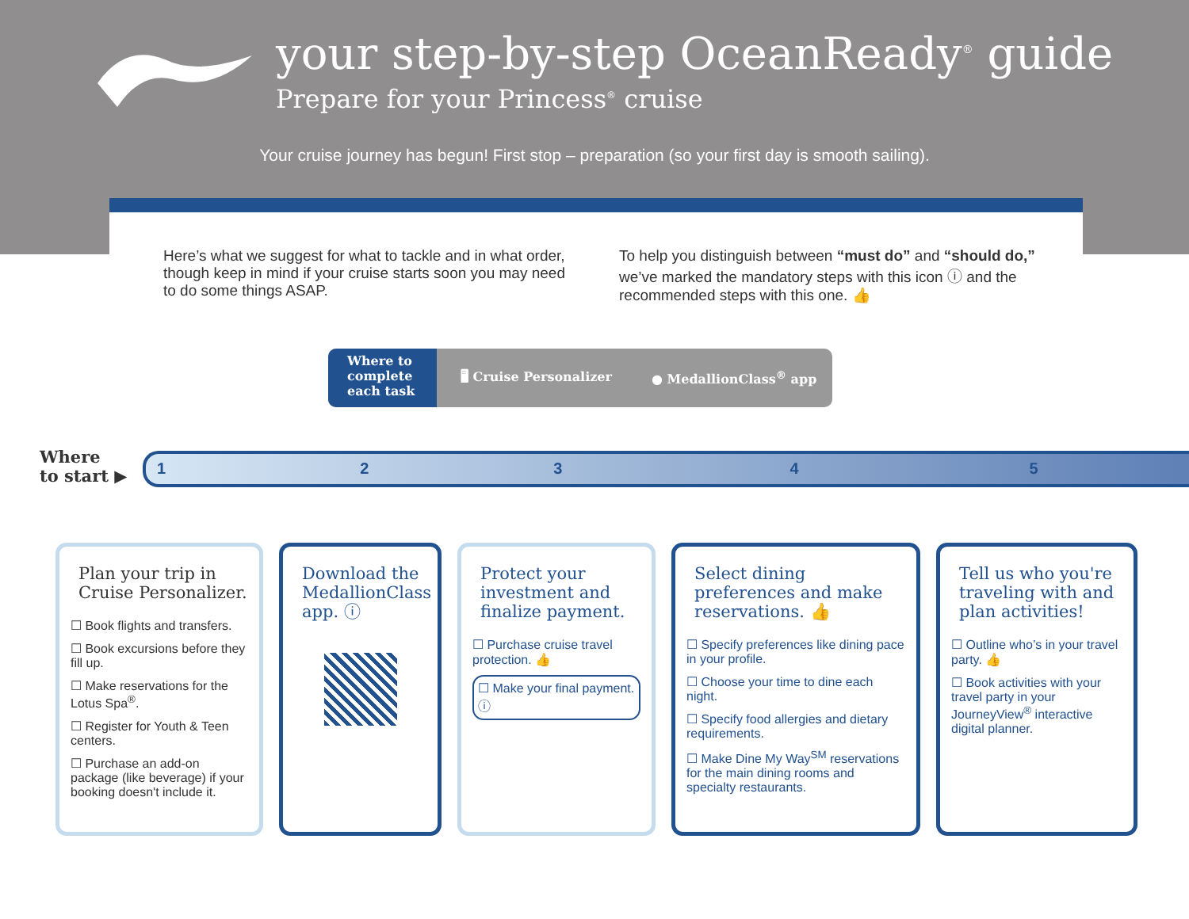your step-by-step OceanReady<sup>®</sup> guide
Prepare for your Princess<sup>®</sup> cruise
Your cruise journey has begun! First stop – preparation (so your first day is smooth sailing).
Here’s what we suggest for what to tackle and in what order, though keep in mind if your cruise starts soon you may need to do some things ASAP.
To help you distinguish between “must do” and “should do,” we’ve marked the mandatory steps with this icon ⓘ and the recommended steps with this one. 👍
Where to complete each task
🖥 Cruise Personalizer ● MedallionClass<sup>®</sup> app
Where
to start ▶
12345
Plan your trip in Cruise Personalizer.
☐ Book flights and transfers.
☐ Book excursions before they fill up.
☐ Make reservations for the Lotus Spa<sup>®</sup>.
☐ Register for Youth & Teen centers.
☐ Purchase an add-on package (like beverage) if your booking doesn't include it.
Download the MedallionClass app. ⓘ
Protect your investment and finalize payment.
☐ Purchase cruise travel protection. 👍
☐ Make your final payment. ⓘ
Select dining preferences and make reservations. 👍
☐ Specify preferences like dining pace in your profile.
☐ Choose your time to dine each night.
☐ Specify food allergies and dietary requirements.
☐ Make Dine My Way<sup>SM</sup> reservations for the main dining rooms and specialty restaurants.
Tell us who you're traveling with and plan activities!
☐ Outline who’s in your travel party. 👍
☐ Book activities with your travel party in your JourneyView<sup>®</sup> interactive digital planner.